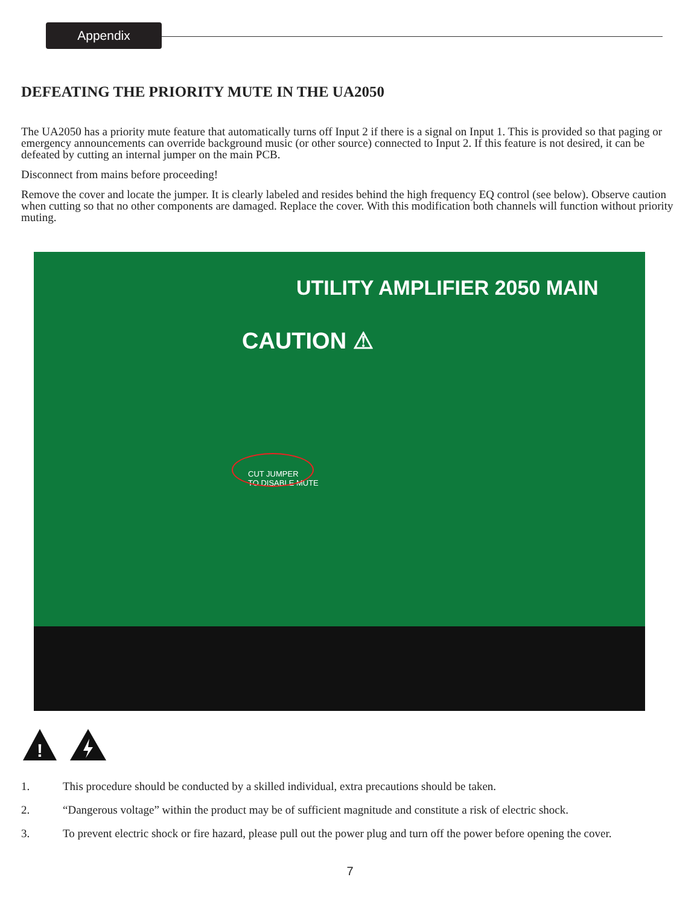Appendix
DEFEATING THE PRIORITY MUTE IN THE UA2050
The UA2050 has a priority mute feature that automatically turns off Input 2 if there is a signal on Input 1. This is provided so that paging or emergency announcements can override background music (or other source) connected to Input 2. If this feature is not desired, it can be defeated by cutting an internal jumper on the main PCB.
Disconnect from mains before proceeding!
Remove the cover and locate the jumper. It is clearly labeled and resides behind the high frequency EQ control (see below). Observe caution when cutting so that no other components are damaged. Replace the cover. With this modification both channels will function without priority muting.
UTILITY AMPLIFIER 2050 MAIN
CAUTION ⚠
CUT JUMPER
TO DISABLE MUTE
!
1. This procedure should be conducted by a skilled individual, extra precautions should be taken.
2. “Dangerous voltage” within the product may be of sufficient magnitude and constitute a risk of electric shock.
3. To prevent electric shock or fire hazard, please pull out the power plug and turn off the power before opening the cover.
7